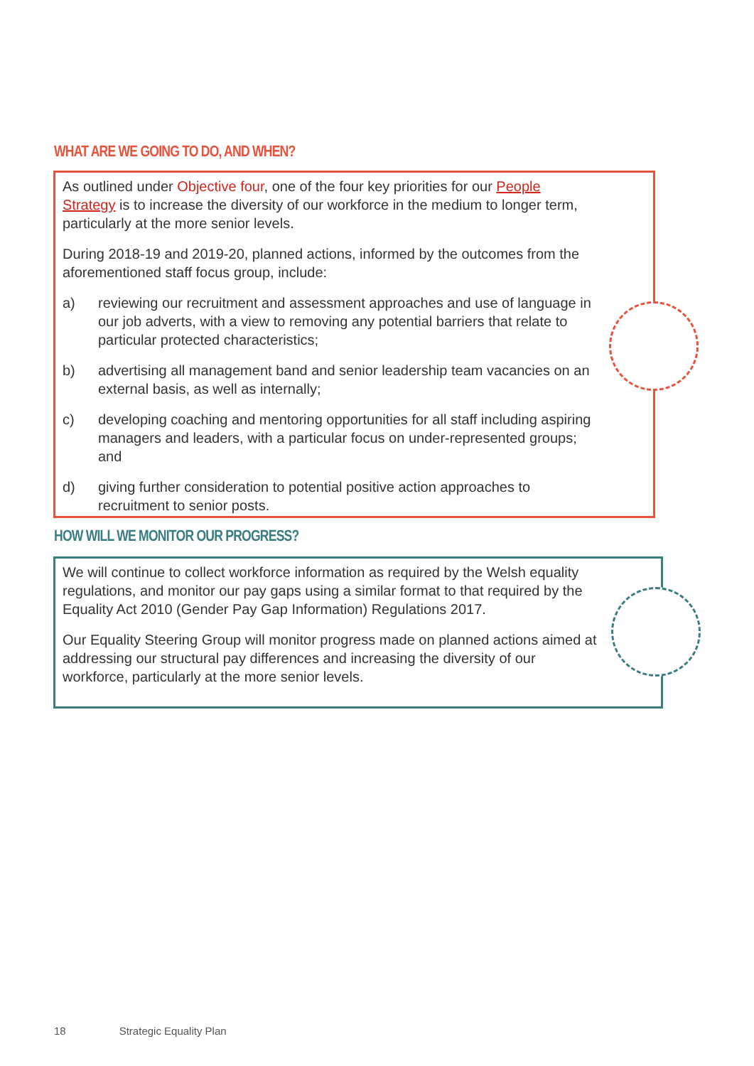WHAT ARE WE GOING TO DO, AND WHEN?
As outlined under Objective four, one of the four key priorities for our People Strategy is to increase the diversity of our workforce in the medium to longer term, particularly at the more senior levels.
During 2018-19 and 2019-20, planned actions, informed by the outcomes from the aforementioned staff focus group, include:
a) reviewing our recruitment and assessment approaches and use of language in our job adverts, with a view to removing any potential barriers that relate to particular protected characteristics;
b) advertising all management band and senior leadership team vacancies on an external basis, as well as internally;
c) developing coaching and mentoring opportunities for all staff including aspiring managers and leaders, with a particular focus on under-represented groups; and
d) giving further consideration to potential positive action approaches to recruitment to senior posts.
HOW WILL WE MONITOR OUR PROGRESS?
We will continue to collect workforce information as required by the Welsh equality regulations, and monitor our pay gaps using a similar format to that required by the Equality Act 2010 (Gender Pay Gap Information) Regulations 2017.
Our Equality Steering Group will monitor progress made on planned actions aimed at addressing our structural pay differences and increasing the diversity of our workforce, particularly at the more senior levels.
18 Strategic Equality Plan